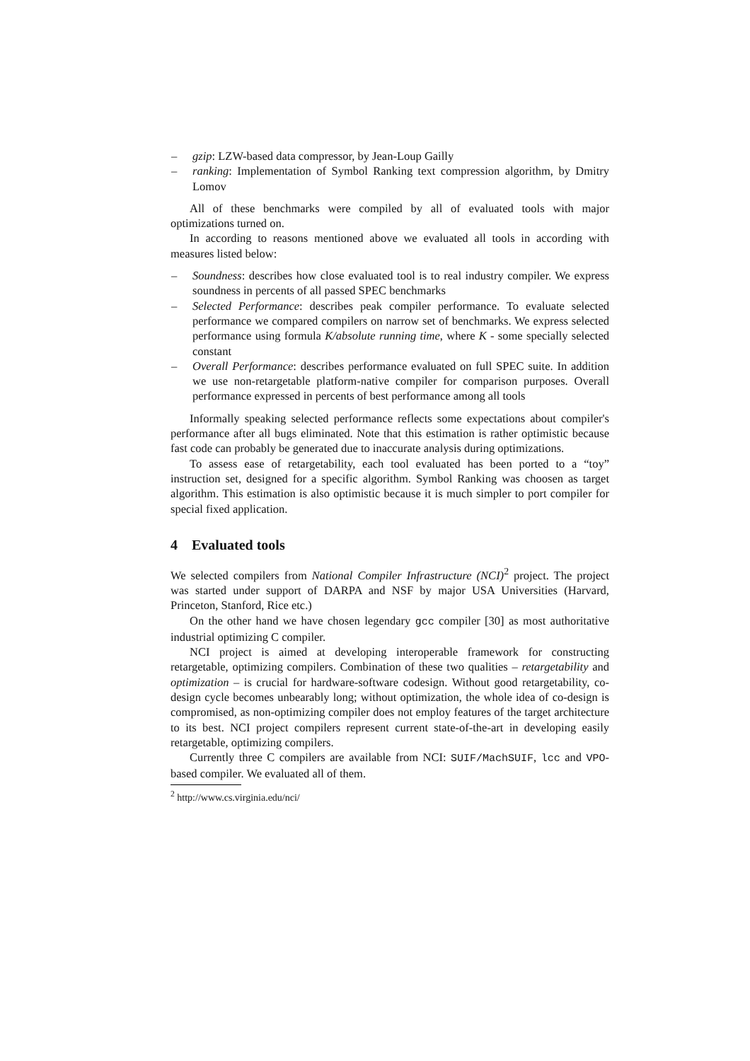– gzip: LZW-based data compressor, by Jean-Loup Gailly
– ranking: Implementation of Symbol Ranking text compression algorithm, by Dmitry Lomov
All of these benchmarks were compiled by all of evaluated tools with major optimizations turned on.
In according to reasons mentioned above we evaluated all tools in according with measures listed below:
– Soundness: describes how close evaluated tool is to real industry compiler. We express soundness in percents of all passed SPEC benchmarks
– Selected Performance: describes peak compiler performance. To evaluate selected performance we compared compilers on narrow set of benchmarks. We express selected performance using formula K/absolute running time, where K - some specially selected constant
– Overall Performance: describes performance evaluated on full SPEC suite. In addition we use non-retargetable platform-native compiler for comparison purposes. Overall performance expressed in percents of best performance among all tools
Informally speaking selected performance reflects some expectations about compiler's performance after all bugs eliminated. Note that this estimation is rather optimistic because fast code can probably be generated due to inaccurate analysis during optimizations.
To assess ease of retargetability, each tool evaluated has been ported to a “toy” instruction set, designed for a specific algorithm. Symbol Ranking was choosen as target algorithm. This estimation is also optimistic because it is much simpler to port compiler for special fixed application.
4 Evaluated tools
We selected compilers from National Compiler Infrastructure (NCI)<sup>2</sup> project. The project was started under support of DARPA and NSF by major USA Universities (Harvard, Princeton, Stanford, Rice etc.)
On the other hand we have chosen legendary gcc compiler [30] as most authoritative industrial optimizing C compiler.
NCI project is aimed at developing interoperable framework for constructing retargetable, optimizing compilers. Combination of these two qualities – retargetability and optimization – is crucial for hardware-software codesign. Without good retargetability, co-design cycle becomes unbearably long; without optimization, the whole idea of co-design is compromised, as non-optimizing compiler does not employ features of the target architecture to its best. NCI project compilers represent current state-of-the-art in developing easily retargetable, optimizing compilers.
Currently three C compilers are available from NCI: SUIF/MachSUIF, lcc and VPO-based compiler. We evaluated all of them.
<sup>2</sup> http://www.cs.virginia.edu/nci/